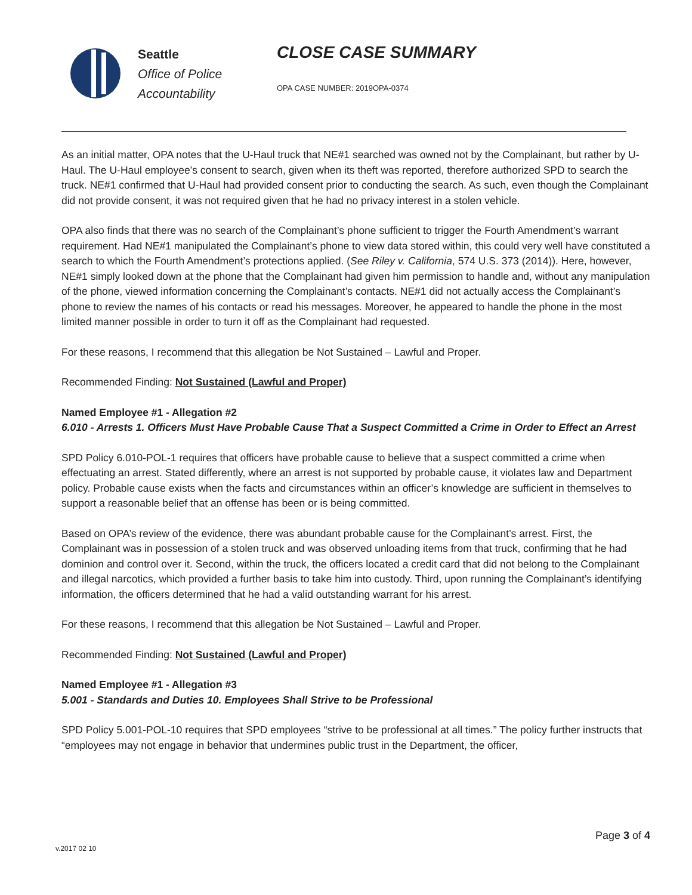Seattle
Office of Police
Accountability
CLOSE CASE SUMMARY
OPA CASE NUMBER: 2019OPA-0374
As an initial matter, OPA notes that the U-Haul truck that NE#1 searched was owned not by the Complainant, but rather by U-Haul. The U-Haul employee’s consent to search, given when its theft was reported, therefore authorized SPD to search the truck. NE#1 confirmed that U-Haul had provided consent prior to conducting the search. As such, even though the Complainant did not provide consent, it was not required given that he had no privacy interest in a stolen vehicle.
OPA also finds that there was no search of the Complainant’s phone sufficient to trigger the Fourth Amendment’s warrant requirement. Had NE#1 manipulated the Complainant’s phone to view data stored within, this could very well have constituted a search to which the Fourth Amendment’s protections applied. (See Riley v. California, 574 U.S. 373 (2014)). Here, however, NE#1 simply looked down at the phone that the Complainant had given him permission to handle and, without any manipulation of the phone, viewed information concerning the Complainant’s contacts. NE#1 did not actually access the Complainant’s phone to review the names of his contacts or read his messages. Moreover, he appeared to handle the phone in the most limited manner possible in order to turn it off as the Complainant had requested.
For these reasons, I recommend that this allegation be Not Sustained – Lawful and Proper.
Recommended Finding: Not Sustained (Lawful and Proper)
Named Employee #1 - Allegation #2
6.010 - Arrests 1. Officers Must Have Probable Cause That a Suspect Committed a Crime in Order to Effect an Arrest
SPD Policy 6.010-POL-1 requires that officers have probable cause to believe that a suspect committed a crime when effectuating an arrest. Stated differently, where an arrest is not supported by probable cause, it violates law and Department policy. Probable cause exists when the facts and circumstances within an officer’s knowledge are sufficient in themselves to support a reasonable belief that an offense has been or is being committed.
Based on OPA’s review of the evidence, there was abundant probable cause for the Complainant’s arrest. First, the Complainant was in possession of a stolen truck and was observed unloading items from that truck, confirming that he had dominion and control over it. Second, within the truck, the officers located a credit card that did not belong to the Complainant and illegal narcotics, which provided a further basis to take him into custody. Third, upon running the Complainant’s identifying information, the officers determined that he had a valid outstanding warrant for his arrest.
For these reasons, I recommend that this allegation be Not Sustained – Lawful and Proper.
Recommended Finding: Not Sustained (Lawful and Proper)
Named Employee #1 - Allegation #3
5.001 - Standards and Duties 10. Employees Shall Strive to be Professional
SPD Policy 5.001-POL-10 requires that SPD employees “strive to be professional at all times.” The policy further instructs that “employees may not engage in behavior that undermines public trust in the Department, the officer,
Page 3 of 4
v.2017 02 10